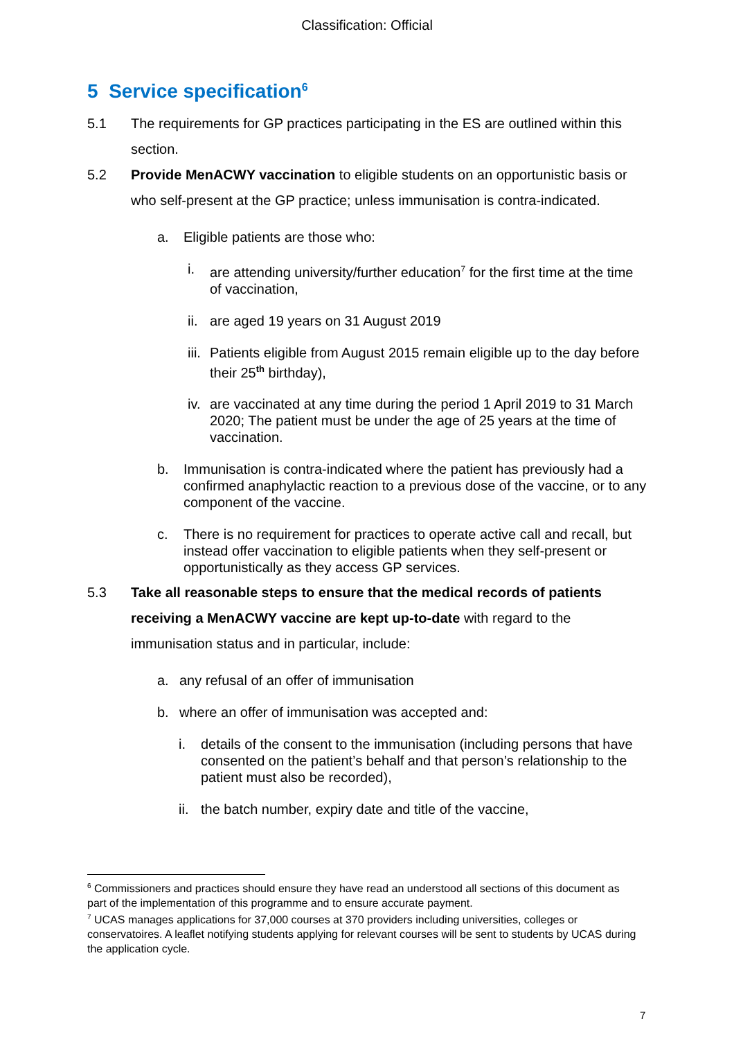Classification: Official
5 Service specification<sup>6</sup>
5.1 The requirements for GP practices participating in the ES are outlined within this section.
5.2 Provide MenACWY vaccination to eligible students on an opportunistic basis or who self-present at the GP practice; unless immunisation is contra-indicated.
a. Eligible patients are those who:
i. are attending university/further education<sup>7</sup> for the first time at the time of vaccination,
ii.
are aged 19 years on 31 August 2019
iii.
Patients eligible from August 2015 remain eligible up to the day before their 25<sup>th</sup> birthday),
iv.
are vaccinated at any time during the period 1 April 2019 to 31 March 2020; The patient must be under the age of 25 years at the time of vaccination.
b. Immunisation is contra-indicated where the patient has previously had a confirmed anaphylactic reaction to a previous dose of the vaccine, or to any component of the vaccine.
c. There is no requirement for practices to operate active call and recall, but instead offer vaccination to eligible patients when they self-present or opportunistically as they access GP services.
5.3 Take all reasonable steps to ensure that the medical records of patients receiving a MenACWY vaccine are kept up-to-date with regard to the immunisation status and in particular, include:
a. any refusal of an offer of immunisation
b. where an offer of immunisation was accepted and:
i. details of the consent to the immunisation (including persons that have consented on the patient’s behalf and that person’s relationship to the patient must also be recorded),
ii.
the batch number, expiry date and title of the vaccine,
<sup>6</sup> Commissioners and practices should ensure they have read an understood all sections of this document as part of the implementation of this programme and to ensure accurate payment.
<sup>7</sup> UCAS manages applications for 37,000 courses at 370 providers including universities, colleges or conservatoires. A leaflet notifying students applying for relevant courses will be sent to students by UCAS during the application cycle.
7